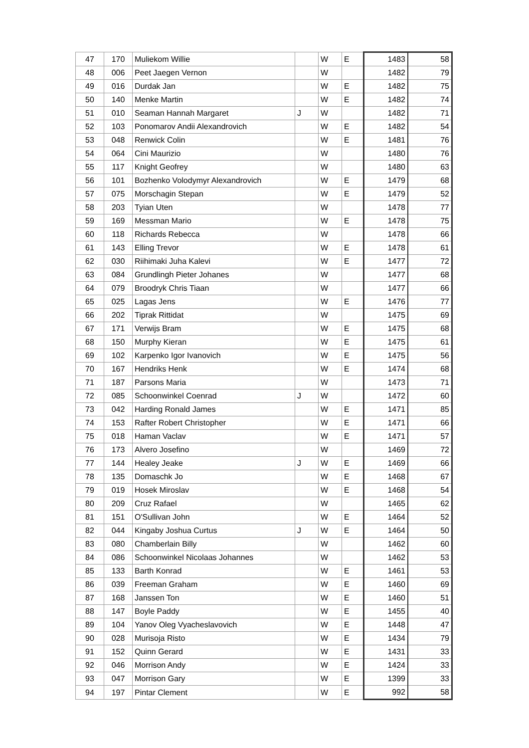| 47 | 170 | Muliekom Willie | | W | E | 1483 | 58 |
| 48 | 006 | Peet Jaegen Vernon | | W | | 1482 | 79 |
| 49 | 016 | Durdak Jan | | W | E | 1482 | 75 |
| 50 | 140 | Menke Martin | | W | E | 1482 | 74 |
| 51 | 010 | Seaman Hannah Margaret | J | W | | 1482 | 71 |
| 52 | 103 | Ponomarov Andii Alexandrovich | | W | E | 1482 | 54 |
| 53 | 048 | Renwick Colin | | W | E | 1481 | 76 |
| 54 | 064 | Cini Maurizio | | W | | 1480 | 76 |
| 55 | 117 | Knight Geofrey | | W | | 1480 | 63 |
| 56 | 101 | Bozhenko Volodymyr Alexandrovich | | W | E | 1479 | 68 |
| 57 | 075 | Morschagin Stepan | | W | E | 1479 | 52 |
| 58 | 203 | Tyian Uten | | W | | 1478 | 77 |
| 59 | 169 | Messman Mario | | W | E | 1478 | 75 |
| 60 | 118 | Richards Rebecca | | W | | 1478 | 66 |
| 61 | 143 | Elling Trevor | | W | E | 1478 | 61 |
| 62 | 030 | Riihimaki Juha Kalevi | | W | E | 1477 | 72 |
| 63 | 084 | Grundlingh Pieter Johanes | | W | | 1477 | 68 |
| 64 | 079 | Broodryk Chris Tiaan | | W | | 1477 | 66 |
| 65 | 025 | Lagas Jens | | W | E | 1476 | 77 |
| 66 | 202 | Tiprak Rittidat | | W | | 1475 | 69 |
| 67 | 171 | Verwijs Bram | | W | E | 1475 | 68 |
| 68 | 150 | Murphy Kieran | | W | E | 1475 | 61 |
| 69 | 102 | Karpenko Igor Ivanovich | | W | E | 1475 | 56 |
| 70 | 167 | Hendriks Henk | | W | E | 1474 | 68 |
| 71 | 187 | Parsons Maria | | W | | 1473 | 71 |
| 72 | 085 | Schoonwinkel Coenrad | J | W | | 1472 | 60 |
| 73 | 042 | Harding Ronald James | | W | E | 1471 | 85 |
| 74 | 153 | Rafter Robert Christopher | | W | E | 1471 | 66 |
| 75 | 018 | Haman Vaclav | | W | E | 1471 | 57 |
| 76 | 173 | Alvero Josefino | | W | | 1469 | 72 |
| 77 | 144 | Healey Jeake | J | W | E | 1469 | 66 |
| 78 | 135 | Domaschk Jo | | W | E | 1468 | 67 |
| 79 | 019 | Hosek Miroslav | | W | E | 1468 | 54 |
| 80 | 209 | Cruz Rafael | | W | | 1465 | 62 |
| 81 | 151 | O'Sullivan John | | W | E | 1464 | 52 |
| 82 | 044 | Kingaby Joshua Curtus | J | W | E | 1464 | 50 |
| 83 | 080 | Chamberlain Billy | | W | | 1462 | 60 |
| 84 | 086 | Schoonwinkel Nicolaas Johannes | | W | | 1462 | 53 |
| 85 | 133 | Barth Konrad | | W | E | 1461 | 53 |
| 86 | 039 | Freeman Graham | | W | E | 1460 | 69 |
| 87 | 168 | Janssen Ton | | W | E | 1460 | 51 |
| 88 | 147 | Boyle Paddy | | W | E | 1455 | 40 |
| 89 | 104 | Yanov Oleg Vyacheslavovich | | W | E | 1448 | 47 |
| 90 | 028 | Murisoja Risto | | W | E | 1434 | 79 |
| 91 | 152 | Quinn Gerard | | W | E | 1431 | 33 |
| 92 | 046 | Morrison Andy | | W | E | 1424 | 33 |
| 93 | 047 | Morrison Gary | | W | E | 1399 | 33 |
| 94 | 197 | Pintar Clement | | W | E | 992 | 58 |